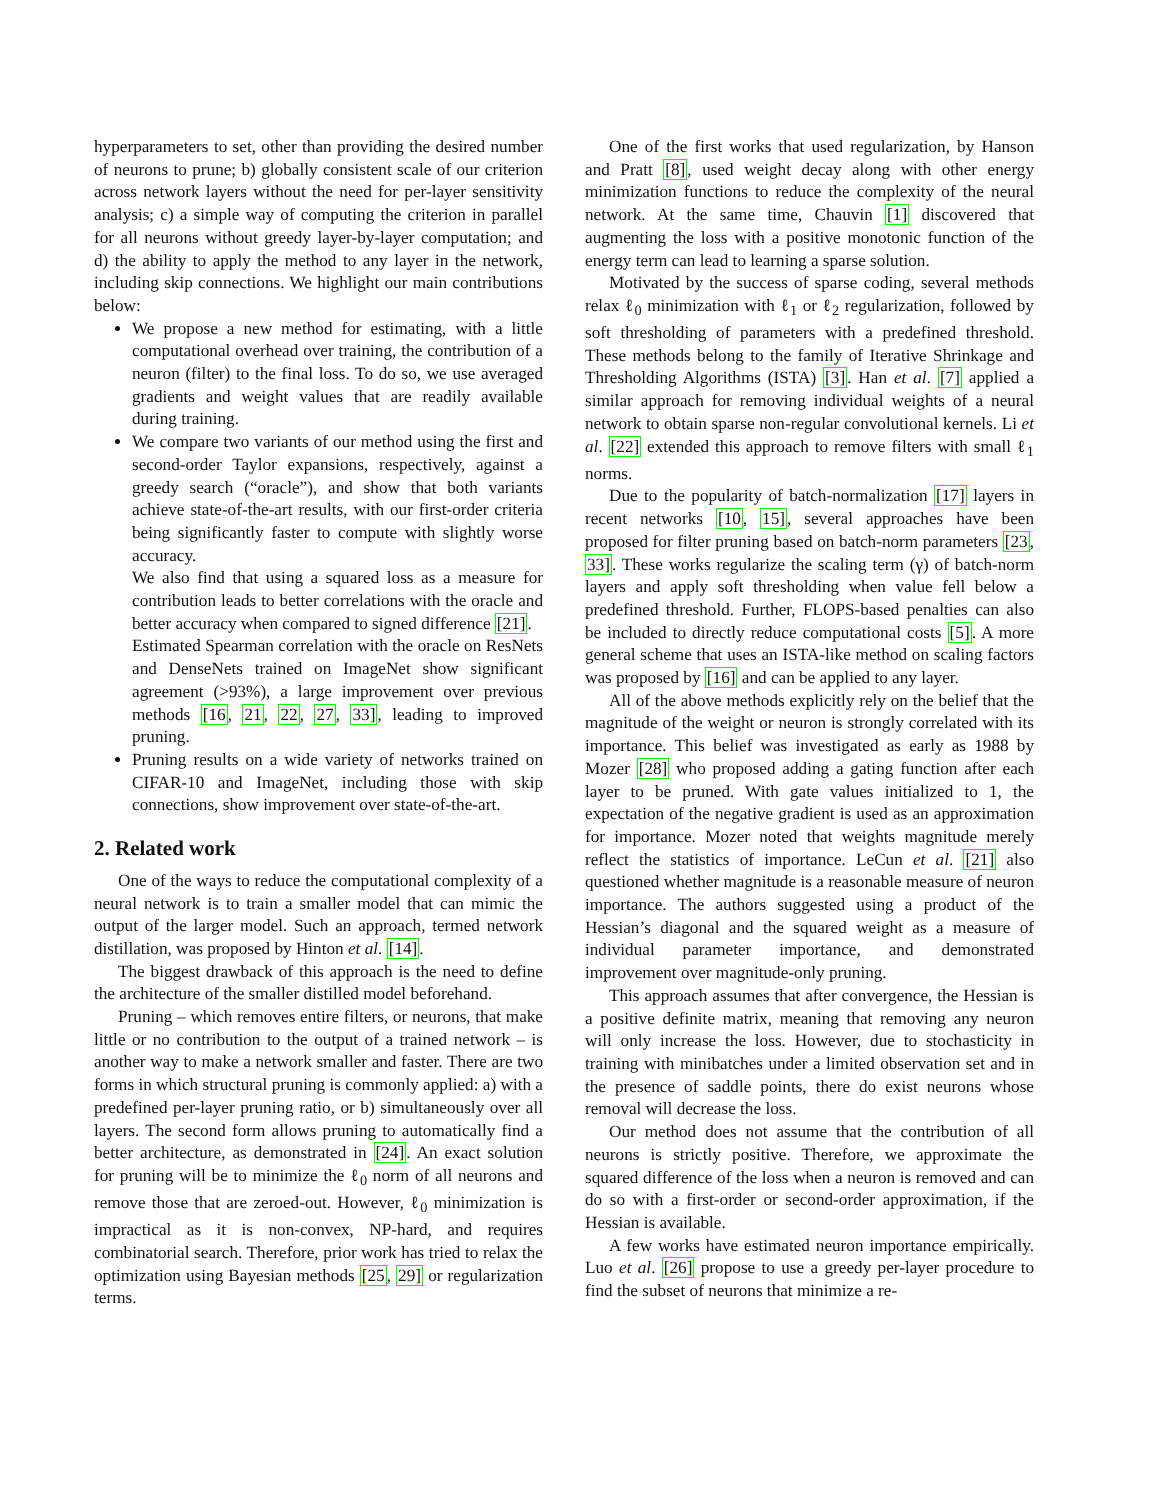hyperparameters to set, other than providing the desired number of neurons to prune; b) globally consistent scale of our criterion across network layers without the need for per-layer sensitivity analysis; c) a simple way of computing the criterion in parallel for all neurons without greedy layer-by-layer computation; and d) the ability to apply the method to any layer in the network, including skip connections. We highlight our main contributions below:
We propose a new method for estimating, with a little computational overhead over training, the contribution of a neuron (filter) to the final loss. To do so, we use averaged gradients and weight values that are readily available during training.
We compare two variants of our method using the first and second-order Taylor expansions, respectively, against a greedy search (“oracle”), and show that both variants achieve state-of-the-art results, with our first-order criteria being significantly faster to compute with slightly worse accuracy.
We also find that using a squared loss as a measure for contribution leads to better correlations with the oracle and better accuracy when compared to signed difference [21].
Estimated Spearman correlation with the oracle on ResNets and DenseNets trained on ImageNet show significant agreement (>93%), a large improvement over previous methods [16, 21, 22, 27, 33], leading to improved pruning.
Pruning results on a wide variety of networks trained on CIFAR-10 and ImageNet, including those with skip connections, show improvement over state-of-the-art.
2. Related work
One of the ways to reduce the computational complexity of a neural network is to train a smaller model that can mimic the output of the larger model. Such an approach, termed network distillation, was proposed by Hinton et al. [14].
The biggest drawback of this approach is the need to define the architecture of the smaller distilled model beforehand.
Pruning – which removes entire filters, or neurons, that make little or no contribution to the output of a trained network – is another way to make a network smaller and faster. There are two forms in which structural pruning is commonly applied: a) with a predefined per-layer pruning ratio, or b) simultaneously over all layers. The second form allows pruning to automatically find a better architecture, as demonstrated in [24]. An exact solution for pruning will be to minimize the ℓ<sub>0</sub> norm of all neurons and remove those that are zeroed-out. However, ℓ<sub>0</sub> minimization is impractical as it is non-convex, NP-hard, and requires combinatorial search. Therefore, prior work has tried to relax the optimization using Bayesian methods [25, 29] or regularization terms.
One of the first works that used regularization, by Hanson and Pratt [8], used weight decay along with other energy minimization functions to reduce the complexity of the neural network. At the same time, Chauvin [1] discovered that augmenting the loss with a positive monotonic function of the energy term can lead to learning a sparse solution.
Motivated by the success of sparse coding, several methods relax ℓ<sub>0</sub> minimization with ℓ<sub>1</sub> or ℓ<sub>2</sub> regularization, followed by soft thresholding of parameters with a predefined threshold. These methods belong to the family of Iterative Shrinkage and Thresholding Algorithms (ISTA) [3]. Han et al. [7] applied a similar approach for removing individual weights of a neural network to obtain sparse non-regular convolutional kernels. Li et al. [22] extended this approach to remove filters with small ℓ<sub>1</sub> norms.
Due to the popularity of batch-normalization [17] layers in recent networks [10, 15], several approaches have been proposed for filter pruning based on batch-norm parameters [23, 33]. These works regularize the scaling term (γ) of batch-norm layers and apply soft thresholding when value fell below a predefined threshold. Further, FLOPS-based penalties can also be included to directly reduce computational costs [5]. A more general scheme that uses an ISTA-like method on scaling factors was proposed by [16] and can be applied to any layer.
All of the above methods explicitly rely on the belief that the magnitude of the weight or neuron is strongly correlated with its importance. This belief was investigated as early as 1988 by Mozer [28] who proposed adding a gating function after each layer to be pruned. With gate values initialized to 1, the expectation of the negative gradient is used as an approximation for importance. Mozer noted that weights magnitude merely reflect the statistics of importance. LeCun et al. [21] also questioned whether magnitude is a reasonable measure of neuron importance. The authors suggested using a product of the Hessian’s diagonal and the squared weight as a measure of individual parameter importance, and demonstrated improvement over magnitude-only pruning.
This approach assumes that after convergence, the Hessian is a positive definite matrix, meaning that removing any neuron will only increase the loss. However, due to stochasticity in training with minibatches under a limited observation set and in the presence of saddle points, there do exist neurons whose removal will decrease the loss.
Our method does not assume that the contribution of all neurons is strictly positive. Therefore, we approximate the squared difference of the loss when a neuron is removed and can do so with a first-order or second-order approximation, if the Hessian is available.
A few works have estimated neuron importance empirically. Luo et al. [26] propose to use a greedy per-layer procedure to find the subset of neurons that minimize a re-